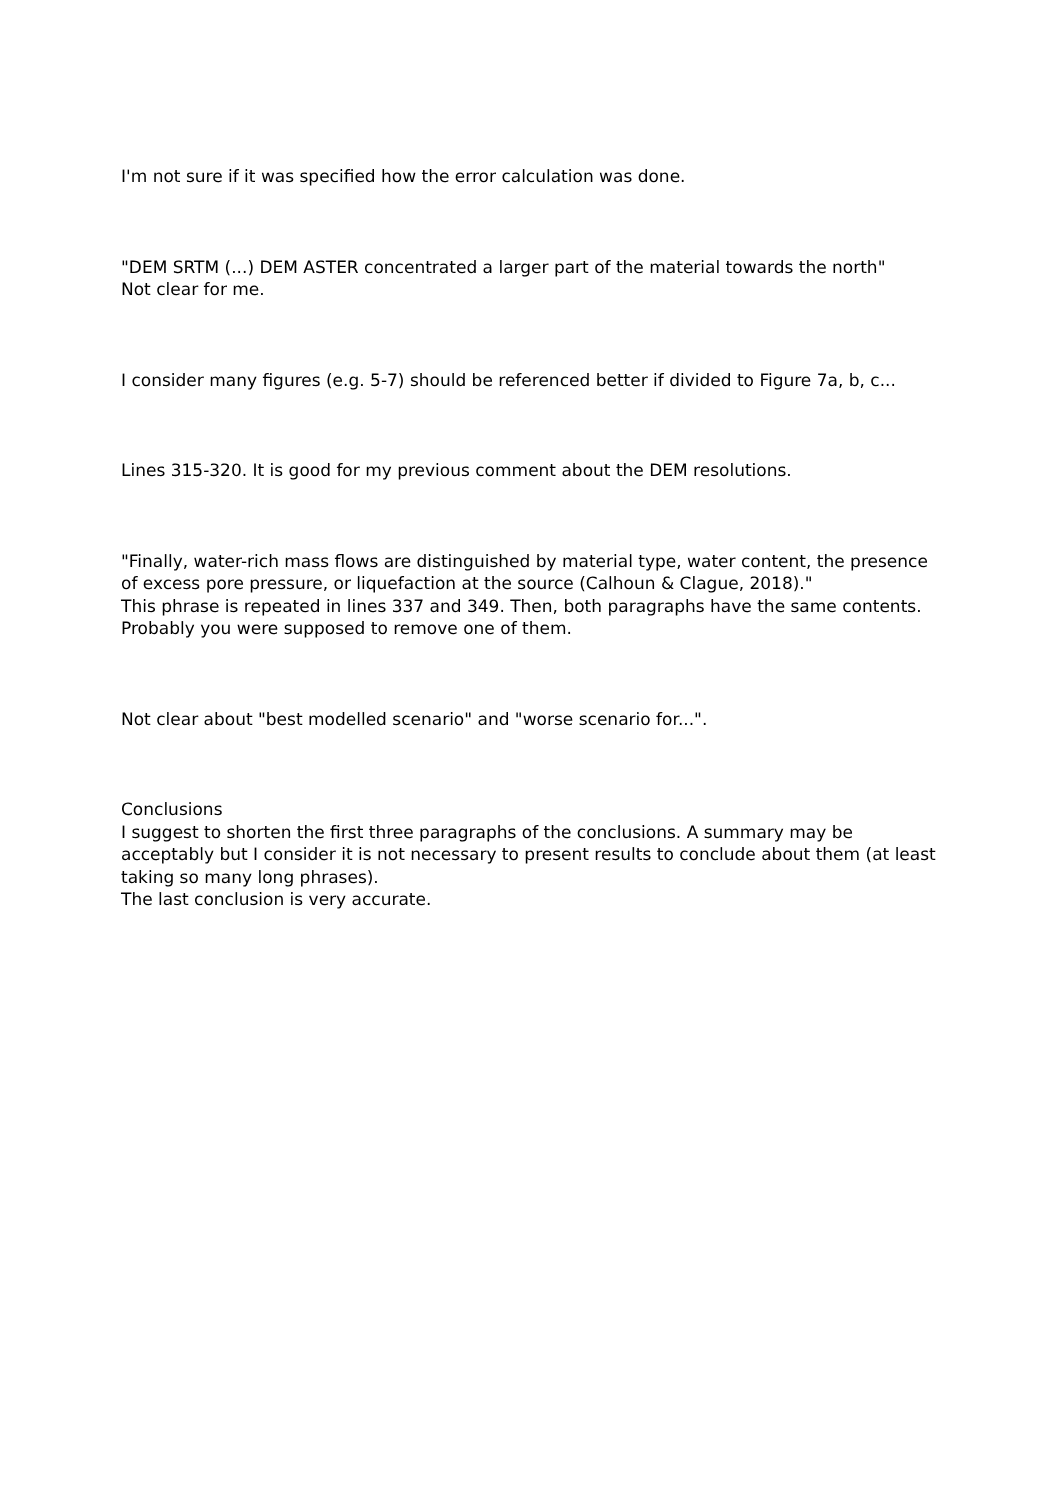I'm not sure if it was specified how the error calculation was done.
"DEM SRTM (...) DEM ASTER concentrated a larger part of the material towards the north"
Not clear for me.
I consider many figures (e.g. 5-7) should be referenced better if divided to Figure 7a, b, c...
Lines 315-320. It is good for my previous comment about the DEM resolutions.
"Finally, water-rich mass flows are distinguished by material type, water content, the presence of excess pore pressure, or liquefaction at the source (Calhoun & Clague, 2018)."
This phrase is repeated in lines 337 and 349. Then, both paragraphs have the same contents. Probably you were supposed to remove one of them.
Not clear about "best modelled scenario" and "worse scenario for...".
Conclusions
I suggest to shorten the first three paragraphs of the conclusions. A summary may be acceptably but I consider it is not necessary to present results to conclude about them (at least taking so many long phrases).
The last conclusion is very accurate.